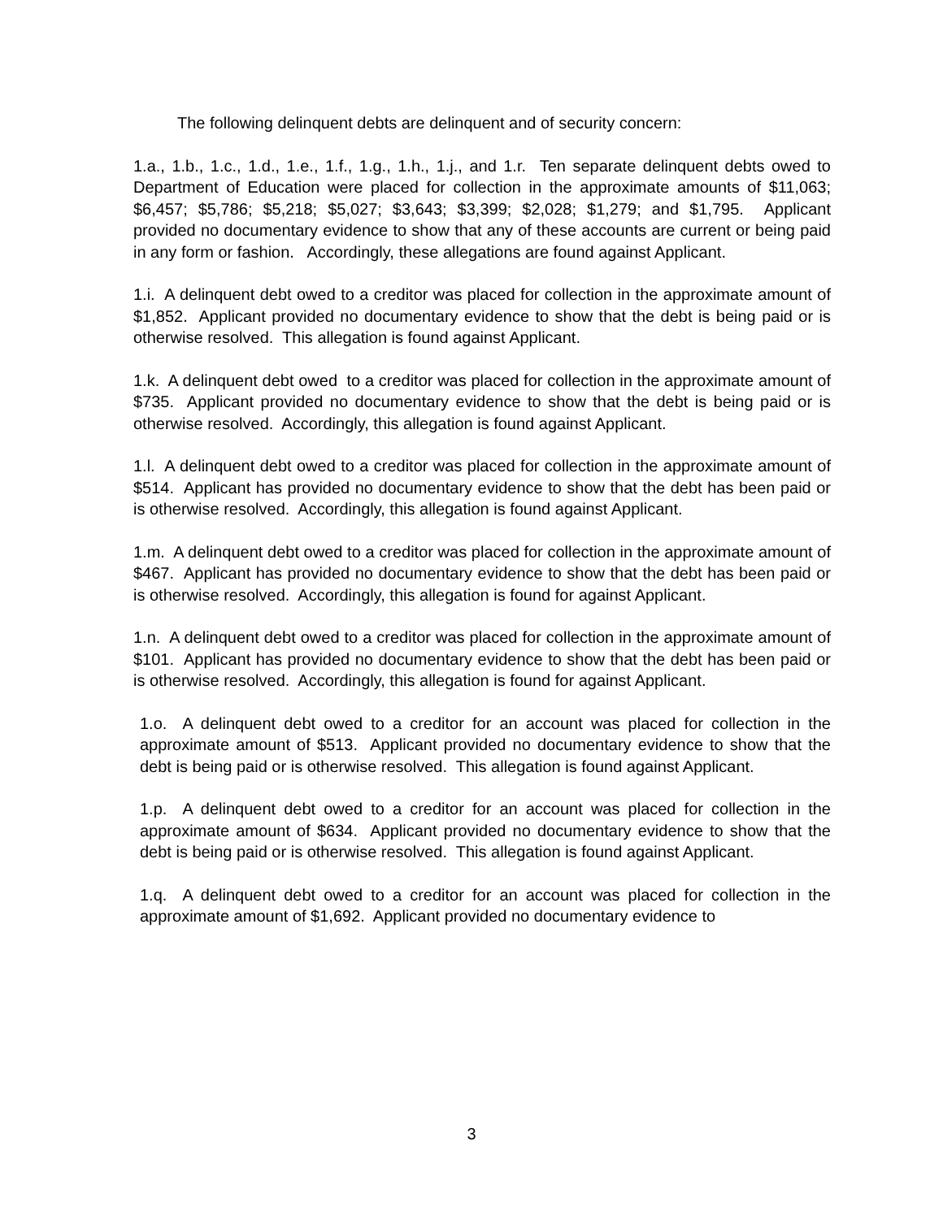The following delinquent debts are delinquent and of security concern:
1.a., 1.b., 1.c., 1.d., 1.e., 1.f., 1.g., 1.h., 1.j., and 1.r. Ten separate delinquent debts owed to Department of Education were placed for collection in the approximate amounts of $11,063; $6,457; $5,786; $5,218; $5,027; $3,643; $3,399; $2,028; $1,279; and $1,795. Applicant provided no documentary evidence to show that any of these accounts are current or being paid in any form or fashion. Accordingly, these allegations are found against Applicant.
1.i. A delinquent debt owed to a creditor was placed for collection in the approximate amount of $1,852. Applicant provided no documentary evidence to show that the debt is being paid or is otherwise resolved. This allegation is found against Applicant.
1.k. A delinquent debt owed to a creditor was placed for collection in the approximate amount of $735. Applicant provided no documentary evidence to show that the debt is being paid or is otherwise resolved. Accordingly, this allegation is found against Applicant.
1.l. A delinquent debt owed to a creditor was placed for collection in the approximate amount of $514. Applicant has provided no documentary evidence to show that the debt has been paid or is otherwise resolved. Accordingly, this allegation is found against Applicant.
1.m. A delinquent debt owed to a creditor was placed for collection in the approximate amount of $467. Applicant has provided no documentary evidence to show that the debt has been paid or is otherwise resolved. Accordingly, this allegation is found for against Applicant.
1.n. A delinquent debt owed to a creditor was placed for collection in the approximate amount of $101. Applicant has provided no documentary evidence to show that the debt has been paid or is otherwise resolved. Accordingly, this allegation is found for against Applicant.
1.o. A delinquent debt owed to a creditor for an account was placed for collection in the approximate amount of $513. Applicant provided no documentary evidence to show that the debt is being paid or is otherwise resolved. This allegation is found against Applicant.
1.p. A delinquent debt owed to a creditor for an account was placed for collection in the approximate amount of $634. Applicant provided no documentary evidence to show that the debt is being paid or is otherwise resolved. This allegation is found against Applicant.
1.q. A delinquent debt owed to a creditor for an account was placed for collection in the approximate amount of $1,692. Applicant provided no documentary evidence to
3